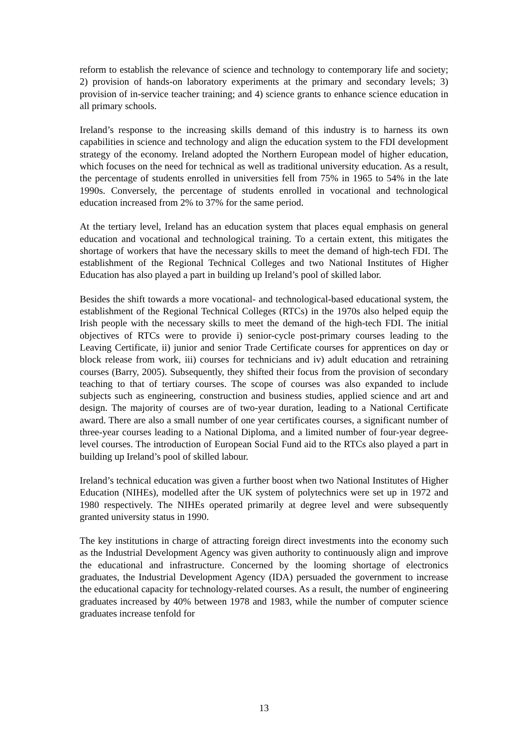reform to establish the relevance of science and technology to contemporary life and society; 2) provision of hands-on laboratory experiments at the primary and secondary levels; 3) provision of in-service teacher training; and 4) science grants to enhance science education in all primary schools.
Ireland’s response to the increasing skills demand of this industry is to harness its own capabilities in science and technology and align the education system to the FDI development strategy of the economy. Ireland adopted the Northern European model of higher education, which focuses on the need for technical as well as traditional university education. As a result, the percentage of students enrolled in universities fell from 75% in 1965 to 54% in the late 1990s. Conversely, the percentage of students enrolled in vocational and technological education increased from 2% to 37% for the same period.
At the tertiary level, Ireland has an education system that places equal emphasis on general education and vocational and technological training. To a certain extent, this mitigates the shortage of workers that have the necessary skills to meet the demand of high-tech FDI. The establishment of the Regional Technical Colleges and two National Institutes of Higher Education has also played a part in building up Ireland’s pool of skilled labor.
Besides the shift towards a more vocational- and technological-based educational system, the establishment of the Regional Technical Colleges (RTCs) in the 1970s also helped equip the Irish people with the necessary skills to meet the demand of the high-tech FDI. The initial objectives of RTCs were to provide i) senior-cycle post-primary courses leading to the Leaving Certificate, ii) junior and senior Trade Certificate courses for apprentices on day or block release from work, iii) courses for technicians and iv) adult education and retraining courses (Barry, 2005). Subsequently, they shifted their focus from the provision of secondary teaching to that of tertiary courses. The scope of courses was also expanded to include subjects such as engineering, construction and business studies, applied science and art and design. The majority of courses are of two-year duration, leading to a National Certificate award. There are also a small number of one year certificates courses, a significant number of three-year courses leading to a National Diploma, and a limited number of four-year degree-level courses. The introduction of European Social Fund aid to the RTCs also played a part in building up Ireland’s pool of skilled labour.
Ireland’s technical education was given a further boost when two National Institutes of Higher Education (NIHEs), modelled after the UK system of polytechnics were set up in 1972 and 1980 respectively. The NIHEs operated primarily at degree level and were subsequently granted university status in 1990.
The key institutions in charge of attracting foreign direct investments into the economy such as the Industrial Development Agency was given authority to continuously align and improve the educational and infrastructure. Concerned by the looming shortage of electronics graduates, the Industrial Development Agency (IDA) persuaded the government to increase the educational capacity for technology-related courses. As a result, the number of engineering graduates increased by 40% between 1978 and 1983, while the number of computer science graduates increase tenfold for
13